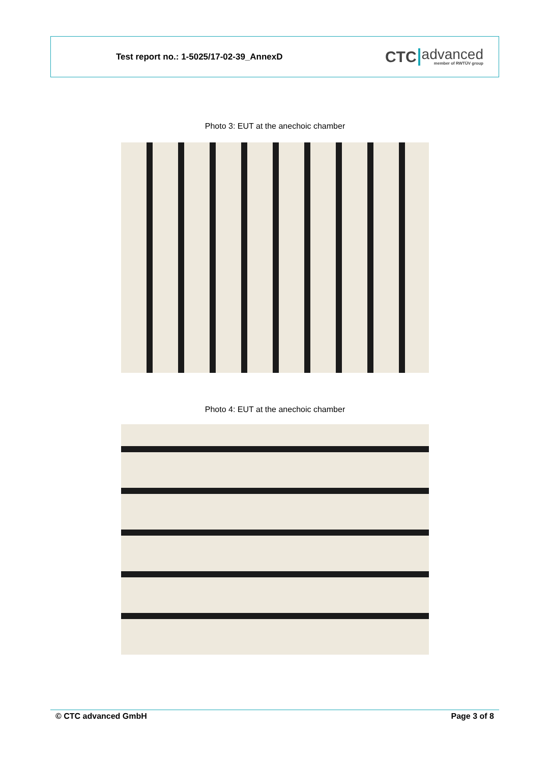Test report no.: 1-5025/17-02-39_AnnexD
CTC advanced
member of RWTÜV group
Photo 3: EUT at the anechoic chamber
Photo 4: EUT at the anechoic chamber
© CTC advanced GmbH Page 3 of 8